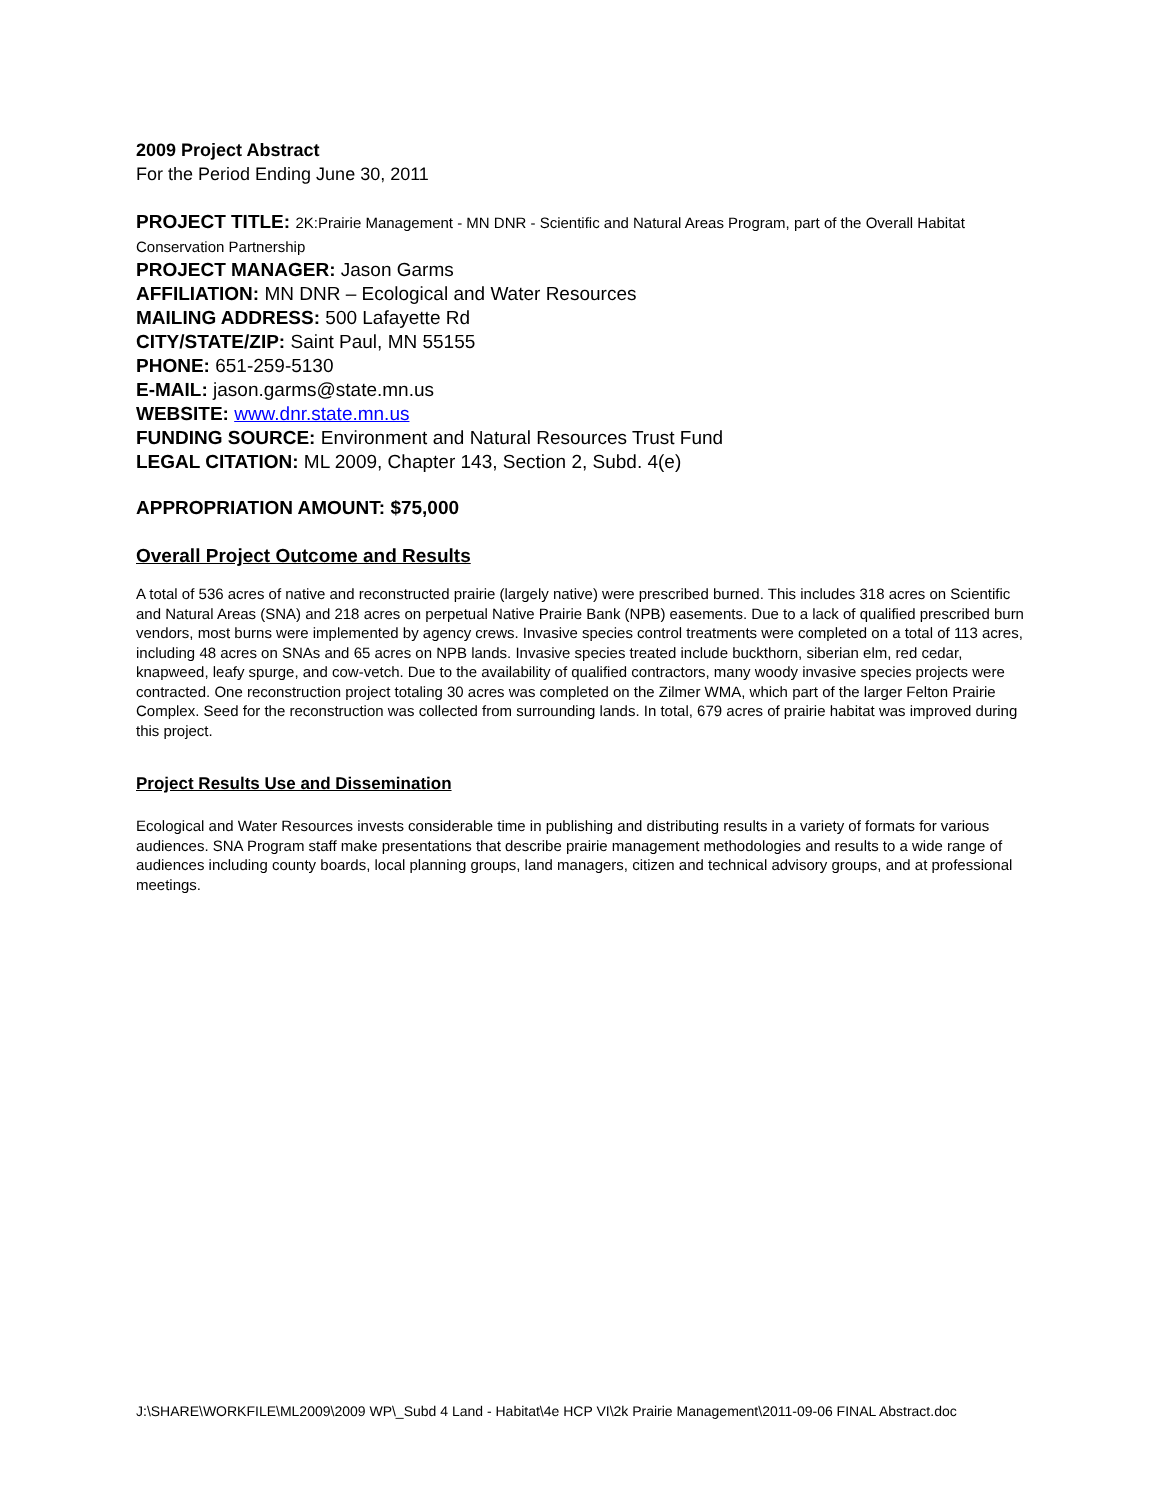2009 Project Abstract
For the Period Ending June 30, 2011
PROJECT TITLE: 2K:Prairie Management - MN DNR - Scientific and Natural Areas Program, part of the Overall Habitat Conservation Partnership
PROJECT MANAGER: Jason Garms
AFFILIATION: MN DNR – Ecological and Water Resources
MAILING ADDRESS: 500 Lafayette Rd
CITY/STATE/ZIP: Saint Paul, MN 55155
PHONE: 651-259-5130
E-MAIL: jason.garms@state.mn.us
WEBSITE: www.dnr.state.mn.us
FUNDING SOURCE: Environment and Natural Resources Trust Fund
LEGAL CITATION: ML 2009, Chapter 143, Section 2, Subd. 4(e)
APPROPRIATION AMOUNT: $75,000
Overall Project Outcome and Results
A total of 536 acres of native and reconstructed prairie (largely native) were prescribed burned. This includes 318 acres on Scientific and Natural Areas (SNA) and 218 acres on perpetual Native Prairie Bank (NPB) easements. Due to a lack of qualified prescribed burn vendors, most burns were implemented by agency crews. Invasive species control treatments were completed on a total of 113 acres, including 48 acres on SNAs and 65 acres on NPB lands. Invasive species treated include buckthorn, siberian elm, red cedar, knapweed, leafy spurge, and cow-vetch. Due to the availability of qualified contractors, many woody invasive species projects were contracted. One reconstruction project totaling 30 acres was completed on the Zilmer WMA, which part of the larger Felton Prairie Complex. Seed for the reconstruction was collected from surrounding lands. In total, 679 acres of prairie habitat was improved during this project.
Project Results Use and Dissemination
Ecological and Water Resources invests considerable time in publishing and distributing results in a variety of formats for various audiences. SNA Program staff make presentations that describe prairie management methodologies and results to a wide range of audiences including county boards, local planning groups, land managers, citizen and technical advisory groups, and at professional meetings.
J:\SHARE\WORKFILE\ML2009\2009 WP\_Subd 4 Land - Habitat\4e HCP VI\2k Prairie Management\2011-09-06 FINAL Abstract.doc